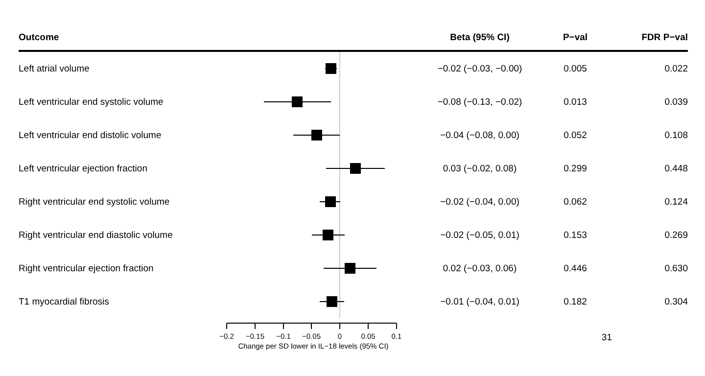| Outcome | | Beta (95% CI) | P−val | FDR P−val |
| --- | --- | --- | --- | --- |
| Left atrial volume | | −0.02 (−0.03, −0.00) | 0.005 | 0.022 |
| Left ventricular end systolic volume | | −0.08 (−0.13, −0.02) | 0.013 | 0.039 |
| Left ventricular end distolic volume | | −0.04 (−0.08, 0.00) | 0.052 | 0.108 |
| Left ventricular ejection fraction | | 0.03 (−0.02, 0.08) | 0.299 | 0.448 |
| Right ventricular end systolic volume | | −0.02 (−0.04, 0.00) | 0.062 | 0.124 |
| Right ventricular end diastolic volume | | −0.02 (−0.05, 0.01) | 0.153 | 0.269 |
| Right ventricular ejection fraction | | 0.02 (−0.03, 0.06) | 0.446 | 0.630 |
| T1 myocardial fibrosis | | −0.01 (−0.04, 0.01) | 0.182 | 0.304 |
| | −0.2 −0.15 −0.1 −0.05 0 0.05 0.1 Change per SD lower in IL−18 levels (95% CI) | | 31 | |